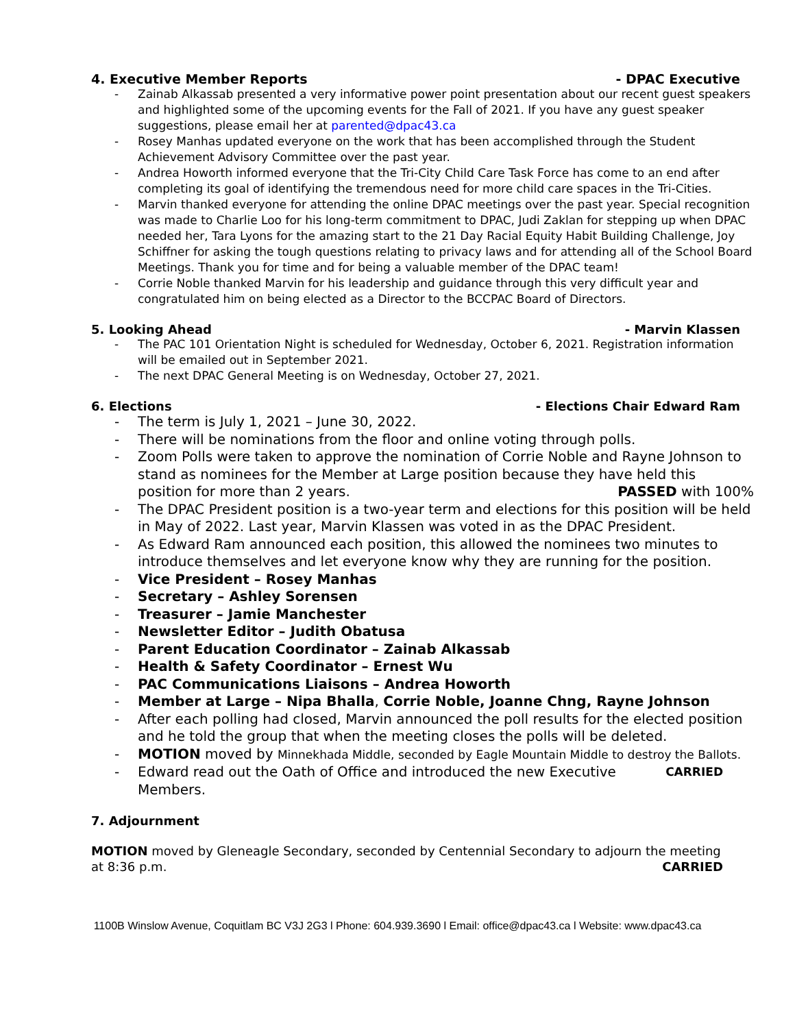4. Executive Member Reports - DPAC Executive
- Zainab Alkassab presented a very informative power point presentation about our recent guest speakers and highlighted some of the upcoming events for the Fall of 2021. If you have any guest speaker suggestions, please email her at parented@dpac43.ca
- Rosey Manhas updated everyone on the work that has been accomplished through the Student Achievement Advisory Committee over the past year.
- Andrea Howorth informed everyone that the Tri-City Child Care Task Force has come to an end after completing its goal of identifying the tremendous need for more child care spaces in the Tri-Cities.
- Marvin thanked everyone for attending the online DPAC meetings over the past year. Special recognition was made to Charlie Loo for his long-term commitment to DPAC, Judi Zaklan for stepping up when DPAC needed her, Tara Lyons for the amazing start to the 21 Day Racial Equity Habit Building Challenge, Joy Schiffner for asking the tough questions relating to privacy laws and for attending all of the School Board Meetings. Thank you for time and for being a valuable member of the DPAC team!
- Corrie Noble thanked Marvin for his leadership and guidance through this very difficult year and congratulated him on being elected as a Director to the BCCPAC Board of Directors.
5. Looking Ahead - Marvin Klassen
- The PAC 101 Orientation Night is scheduled for Wednesday, October 6, 2021. Registration information will be emailed out in September 2021.
- The next DPAC General Meeting is on Wednesday, October 27, 2021.
6. Elections - Elections Chair Edward Ram
- The term is July 1, 2021 – June 30, 2022.
- There will be nominations from the floor and online voting through polls.
- Zoom Polls were taken to approve the nomination of Corrie Noble and Rayne Johnson to stand as nominees for the Member at Large position because they have held this position for more than 2 years. PASSED with 100%
- The DPAC President position is a two-year term and elections for this position will be held in May of 2022. Last year, Marvin Klassen was voted in as the DPAC President.
- As Edward Ram announced each position, this allowed the nominees two minutes to introduce themselves and let everyone know why they are running for the position.
- Vice President – Rosey Manhas
- Secretary – Ashley Sorensen
- Treasurer – Jamie Manchester
- Newsletter Editor – Judith Obatusa
- Parent Education Coordinator – Zainab Alkassab
- Health & Safety Coordinator – Ernest Wu
- PAC Communications Liaisons – Andrea Howorth
- Member at Large – Nipa Bhalla, Corrie Noble, Joanne Chng, Rayne Johnson
- After each polling had closed, Marvin announced the poll results for the elected position and he told the group that when the meeting closes the polls will be deleted.
- MOTION moved by Minnekhada Middle, seconded by Eagle Mountain Middle to destroy the Ballots. CARRIED
- Edward read out the Oath of Office and introduced the new Executive Members.
7. Adjournment
MOTION moved by Gleneagle Secondary, seconded by Centennial Secondary to adjourn the meeting at 8:36 p.m. CARRIED
1100B Winslow Avenue, Coquitlam BC V3J 2G3 l Phone: 604.939.3690 l Email: office@dpac43.ca l Website: www.dpac43.ca